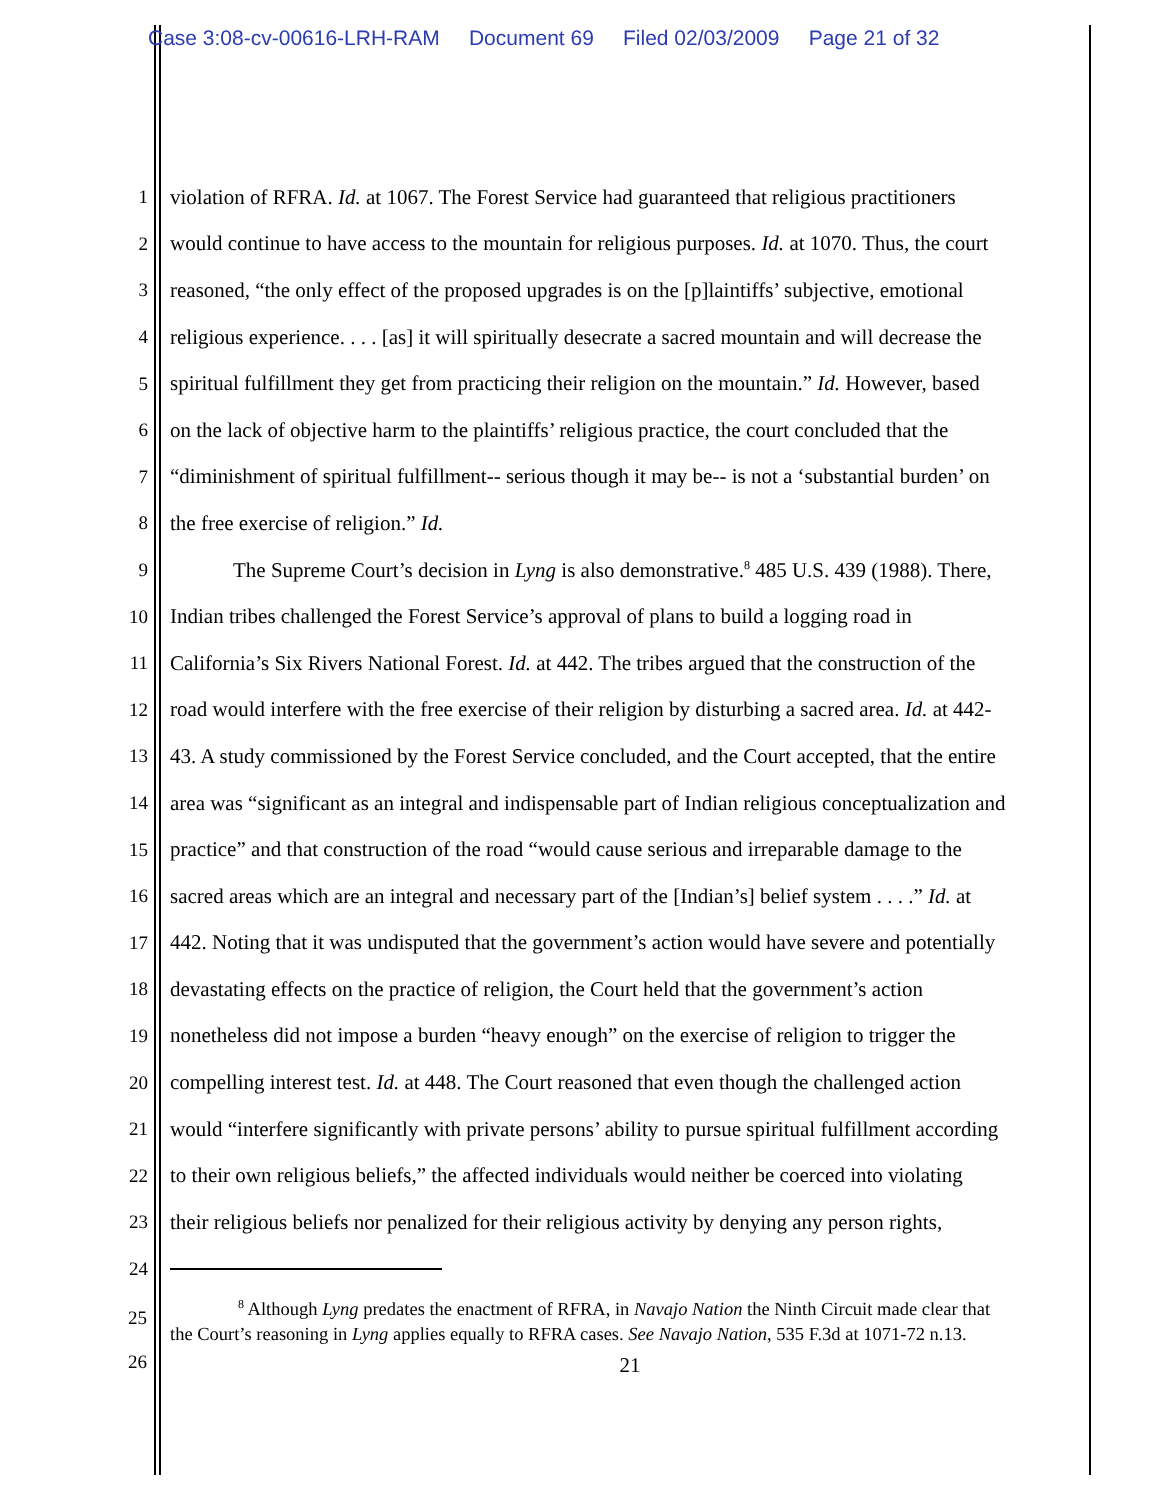Case 3:08-cv-00616-LRH-RAM Document 69 Filed 02/03/2009 Page 21 of 32
1 violation of RFRA. Id. at 1067. The Forest Service had guaranteed that religious practitioners
2 would continue to have access to the mountain for religious purposes. Id. at 1070. Thus, the court
3 reasoned, “the only effect of the proposed upgrades is on the [p]laintiffs’ subjective, emotional
4 religious experience. . . . [as] it will spiritually desecrate a sacred mountain and will decrease the
5 spiritual fulfillment they get from practicing their religion on the mountain.” Id. However, based
6 on the lack of objective harm to the plaintiffs’ religious practice, the court concluded that the
7 “diminishment of spiritual fulfillment-- serious though it may be-- is not a ‘substantial burden’ on
8 the free exercise of religion.” Id.
9 The Supreme Court’s decision in Lyng is also demonstrative.<sup>8</sup> 485 U.S. 439 (1988). There,
10 Indian tribes challenged the Forest Service’s approval of plans to build a logging road in
11 California’s Six Rivers National Forest. Id. at 442. The tribes argued that the construction of the
12 road would interfere with the free exercise of their religion by disturbing a sacred area. Id. at 442-
13 43. A study commissioned by the Forest Service concluded, and the Court accepted, that the entire
14 area was “significant as an integral and indispensable part of Indian religious conceptualization and
15 practice” and that construction of the road “would cause serious and irreparable damage to the
16 sacred areas which are an integral and necessary part of the [Indian’s] belief system . . . .” Id. at
17 442. Noting that it was undisputed that the government’s action would have severe and potentially
18 devastating effects on the practice of religion, the Court held that the government’s action
19 nonetheless did not impose a burden “heavy enough” on the exercise of religion to trigger the
20 compelling interest test. Id. at 448. The Court reasoned that even though the challenged action
21 would “interfere significantly with private persons’ ability to pursue spiritual fulfillment according
22 to their own religious beliefs,” the affected individuals would neither be coerced into violating
23 their religious beliefs nor penalized for their religious activity by denying any person rights,
24
<sup>8</sup> Although Lyng predates the enactment of RFRA, in Navajo Nation the Ninth Circuit made clear that
the Court’s reasoning in Lyng applies equally to RFRA cases. See Navajo Nation, 535 F.3d at 1071-72 n.13.
25
26
21